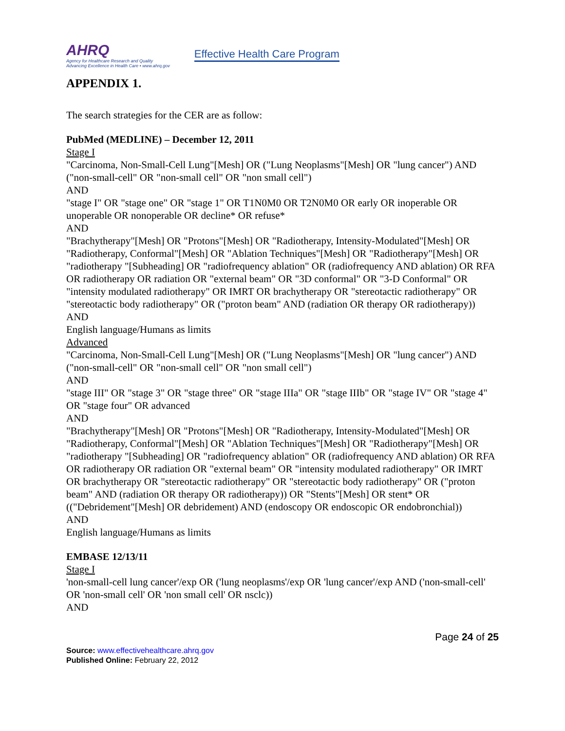AHRQ
Agency for Healthcare Research and Quality
Advancing Excellence in Health Care • www.ahrq.gov
Effective Health Care Program
APPENDIX 1.
The search strategies for the CER are as follow:
PubMed (MEDLINE) – December 12, 2011
Stage I
"Carcinoma, Non-Small-Cell Lung"[Mesh] OR ("Lung Neoplasms"[Mesh] OR "lung cancer") AND ("non-small-cell" OR "non-small cell" OR "non small cell")
AND
"stage I" OR "stage one" OR "stage 1" OR T1N0M0 OR T2N0M0 OR early OR inoperable OR unoperable OR nonoperable OR decline* OR refuse*
AND
"Brachytherapy"[Mesh] OR "Protons"[Mesh] OR "Radiotherapy, Intensity-Modulated"[Mesh] OR "Radiotherapy, Conformal"[Mesh] OR "Ablation Techniques"[Mesh] OR "Radiotherapy"[Mesh] OR "radiotherapy "[Subheading] OR "radiofrequency ablation" OR (radiofrequency AND ablation) OR RFA OR radiotherapy OR radiation OR "external beam" OR "3D conformal" OR "3-D Conformal" OR "intensity modulated radiotherapy" OR IMRT OR brachytherapy OR "stereotactic radiotherapy" OR "stereotactic body radiotherapy" OR ("proton beam" AND (radiation OR therapy OR radiotherapy))
AND
English language/Humans as limits
Advanced
"Carcinoma, Non-Small-Cell Lung"[Mesh] OR ("Lung Neoplasms"[Mesh] OR "lung cancer") AND ("non-small-cell" OR "non-small cell" OR "non small cell")
AND
"stage III" OR "stage 3" OR "stage three" OR "stage IIIa" OR "stage IIIb" OR "stage IV" OR "stage 4" OR "stage four" OR advanced
AND
"Brachytherapy"[Mesh] OR "Protons"[Mesh] OR "Radiotherapy, Intensity-Modulated"[Mesh] OR "Radiotherapy, Conformal"[Mesh] OR "Ablation Techniques"[Mesh] OR "Radiotherapy"[Mesh] OR "radiotherapy "[Subheading] OR "radiofrequency ablation" OR (radiofrequency AND ablation) OR RFA OR radiotherapy OR radiation OR "external beam" OR "intensity modulated radiotherapy" OR IMRT OR brachytherapy OR "stereotactic radiotherapy" OR "stereotactic body radiotherapy" OR ("proton beam" AND (radiation OR therapy OR radiotherapy)) OR "Stents"[Mesh] OR stent* OR (("Debridement"[Mesh] OR debridement) AND (endoscopy OR endoscopic OR endobronchial))
AND
English language/Humans as limits
EMBASE 12/13/11
Stage I
'non-small-cell lung cancer'/exp OR ('lung neoplasms'/exp OR 'lung cancer'/exp AND ('non-small-cell' OR 'non-small cell' OR 'non small cell' OR nsclc))
AND
Page 24 of 25
Source: www.effectivehealthcare.ahrq.gov
Published Online: February 22, 2012